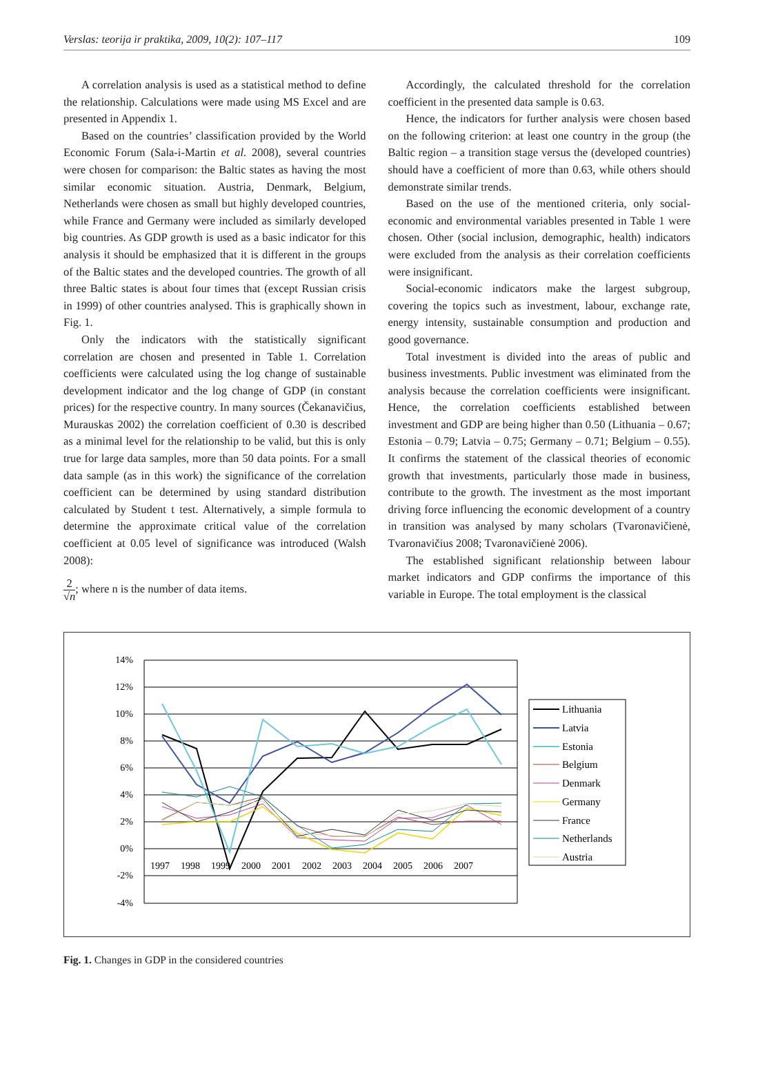Verslas: teorija ir praktika, 2009, 10(2): 107–117 109
A correlation analysis is used as a statistical method to define the relationship. Calculations were made using MS Excel and are presented in Appendix 1.
Based on the countries’ classification provided by the World Economic Forum (Sala-i-Martin et al. 2008), several countries were chosen for comparison: the Baltic states as having the most similar economic situation. Austria, Denmark, Belgium, Netherlands were chosen as small but highly developed countries, while France and Germany were included as similarly developed big countries. As GDP growth is used as a basic indicator for this analysis it should be emphasized that it is different in the groups of the Baltic states and the developed countries. The growth of all three Baltic states is about four times that (except Russian crisis in 1999) of other countries analysed. This is graphically shown in Fig. 1.
Only the indicators with the statistically significant correlation are chosen and presented in Table 1. Correlation coefficients were calculated using the log change of sustainable development indicator and the log change of GDP (in constant prices) for the respective country. In many sources (Čekanavičius, Murauskas 2002) the correlation coefficient of 0.30 is described as a minimal level for the relationship to be valid, but this is only true for large data samples, more than 50 data points. For a small data sample (as in this work) the significance of the correlation coefficient can be determined by using standard distribution calculated by Student t test. Alternatively, a simple formula to determine the approximate critical value of the correlation coefficient at 0.05 level of significance was introduced (Walsh 2008):
2 √n; where n is the number of data items.
Accordingly, the calculated threshold for the correlation coefficient in the presented data sample is 0.63.
Hence, the indicators for further analysis were chosen based on the following criterion: at least one country in the group (the Baltic region – a transition stage versus the (developed countries) should have a coefficient of more than 0.63, while others should demonstrate similar trends.
Based on the use of the mentioned criteria, only social-economic and environmental variables presented in Table 1 were chosen. Other (social inclusion, demographic, health) indicators were excluded from the analysis as their correlation coefficients were insignificant.
Social-economic indicators make the largest subgroup, covering the topics such as investment, labour, exchange rate, energy intensity, sustainable consumption and production and good governance.
Total investment is divided into the areas of public and business investments. Public investment was eliminated from the analysis because the correlation coefficients were insignificant. Hence, the correlation coefficients established between investment and GDP are being higher than 0.50 (Lithuania – 0.67; Estonia – 0.79; Latvia – 0.75; Germany – 0.71; Belgium – 0.55). It confirms the statement of the classical theories of economic growth that investments, particularly those made in business, contribute to the growth. The investment as the most important driving force influencing the economic development of a country in transition was analysed by many scholars (Tvaronavičienė, Tvaronavičius 2008; Tvaronavičienė 2006).
The established significant relationship between labour market indicators and GDP confirms the importance of this variable in Europe. The total employment is the classical
14%
12%
10%
8%
6%
4%
2%
0%
-2%
-4%
1997
1998
1999
2000
2001
2002
2003
2004
2005
2006
2007
Lithuania
Latvia
Estonia
Belgium
Denmark
Germany
France
Netherlands
Austria
Fig. 1. Changes in GDP in the considered countries